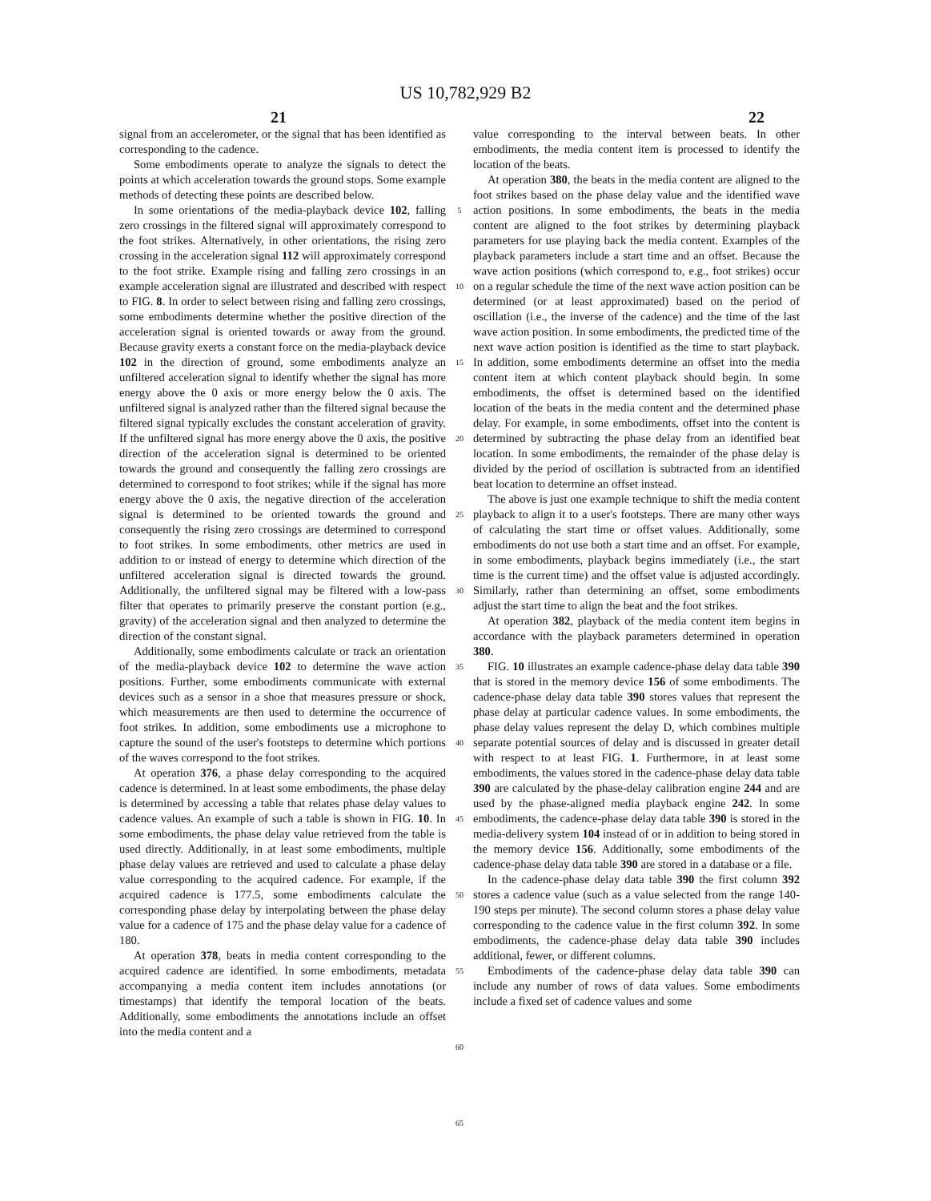US 10,782,929 B2
21 22
signal from an accelerometer, or the signal that has been identified as corresponding to the cadence.
Some embodiments operate to analyze the signals to detect the points at which acceleration towards the ground stops. Some example methods of detecting these points are described below.
In some orientations of the media-playback device 102, falling zero crossings in the filtered signal will approximately correspond to the foot strikes. Alternatively, in other orientations, the rising zero crossing in the acceleration signal 112 will approximately correspond to the foot strike. Example rising and falling zero crossings in an example acceleration signal are illustrated and described with respect to FIG. 8. In order to select between rising and falling zero crossings, some embodiments determine whether the positive direction of the acceleration signal is oriented towards or away from the ground. Because gravity exerts a constant force on the media-playback device 102 in the direction of ground, some embodiments analyze an unfiltered acceleration signal to identify whether the signal has more energy above the 0 axis or more energy below the 0 axis. The unfiltered signal is analyzed rather than the filtered signal because the filtered signal typically excludes the constant acceleration of gravity. If the unfiltered signal has more energy above the 0 axis, the positive direction of the acceleration signal is determined to be oriented towards the ground and consequently the falling zero crossings are determined to correspond to foot strikes; while if the signal has more energy above the 0 axis, the negative direction of the acceleration signal is determined to be oriented towards the ground and consequently the rising zero crossings are determined to correspond to foot strikes. In some embodiments, other metrics are used in addition to or instead of energy to determine which direction of the unfiltered acceleration signal is directed towards the ground. Additionally, the unfiltered signal may be filtered with a low-pass filter that operates to primarily preserve the constant portion (e.g., gravity) of the acceleration signal and then analyzed to determine the direction of the constant signal.
Additionally, some embodiments calculate or track an orientation of the media-playback device 102 to determine the wave action positions. Further, some embodiments communicate with external devices such as a sensor in a shoe that measures pressure or shock, which measurements are then used to determine the occurrence of foot strikes. In addition, some embodiments use a microphone to capture the sound of the user's footsteps to determine which portions of the waves correspond to the foot strikes.
At operation 376, a phase delay corresponding to the acquired cadence is determined. In at least some embodiments, the phase delay is determined by accessing a table that relates phase delay values to cadence values. An example of such a table is shown in FIG. 10. In some embodiments, the phase delay value retrieved from the table is used directly. Additionally, in at least some embodiments, multiple phase delay values are retrieved and used to calculate a phase delay value corresponding to the acquired cadence. For example, if the acquired cadence is 177.5, some embodiments calculate the corresponding phase delay by interpolating between the phase delay value for a cadence of 175 and the phase delay value for a cadence of 180.
At operation 378, beats in media content corresponding to the acquired cadence are identified. In some embodiments, metadata accompanying a media content item includes annotations (or timestamps) that identify the temporal location of the beats. Additionally, some embodiments the annotations include an offset into the media content and a
5
10
15
20
25
30
35
40
45
50
55
60
65
value corresponding to the interval between beats. In other embodiments, the media content item is processed to identify the location of the beats.
At operation 380, the beats in the media content are aligned to the foot strikes based on the phase delay value and the identified wave action positions. In some embodiments, the beats in the media content are aligned to the foot strikes by determining playback parameters for use playing back the media content. Examples of the playback parameters include a start time and an offset. Because the wave action positions (which correspond to, e.g., foot strikes) occur on a regular schedule the time of the next wave action position can be determined (or at least approximated) based on the period of oscillation (i.e., the inverse of the cadence) and the time of the last wave action position. In some embodiments, the predicted time of the next wave action position is identified as the time to start playback. In addition, some embodiments determine an offset into the media content item at which content playback should begin. In some embodiments, the offset is determined based on the identified location of the beats in the media content and the determined phase delay. For example, in some embodiments, offset into the content is determined by subtracting the phase delay from an identified beat location. In some embodiments, the remainder of the phase delay is divided by the period of oscillation is subtracted from an identified beat location to determine an offset instead.
The above is just one example technique to shift the media content playback to align it to a user's footsteps. There are many other ways of calculating the start time or offset values. Additionally, some embodiments do not use both a start time and an offset. For example, in some embodiments, playback begins immediately (i.e., the start time is the current time) and the offset value is adjusted accordingly. Similarly, rather than determining an offset, some embodiments adjust the start time to align the beat and the foot strikes.
At operation 382, playback of the media content item begins in accordance with the playback parameters determined in operation 380.
FIG. 10 illustrates an example cadence-phase delay data table 390 that is stored in the memory device 156 of some embodiments. The cadence-phase delay data table 390 stores values that represent the phase delay at particular cadence values. In some embodiments, the phase delay values represent the delay D, which combines multiple separate potential sources of delay and is discussed in greater detail with respect to at least FIG. 1. Furthermore, in at least some embodiments, the values stored in the cadence-phase delay data table 390 are calculated by the phase-delay calibration engine 244 and are used by the phase-aligned media playback engine 242. In some embodiments, the cadence-phase delay data table 390 is stored in the media-delivery system 104 instead of or in addition to being stored in the memory device 156. Additionally, some embodiments of the cadence-phase delay data table 390 are stored in a database or a file.
In the cadence-phase delay data table 390 the first column 392 stores a cadence value (such as a value selected from the range 140-190 steps per minute). The second column stores a phase delay value corresponding to the cadence value in the first column 392. In some embodiments, the cadence-phase delay data table 390 includes additional, fewer, or different columns.
Embodiments of the cadence-phase delay data table 390 can include any number of rows of data values. Some embodiments include a fixed set of cadence values and some